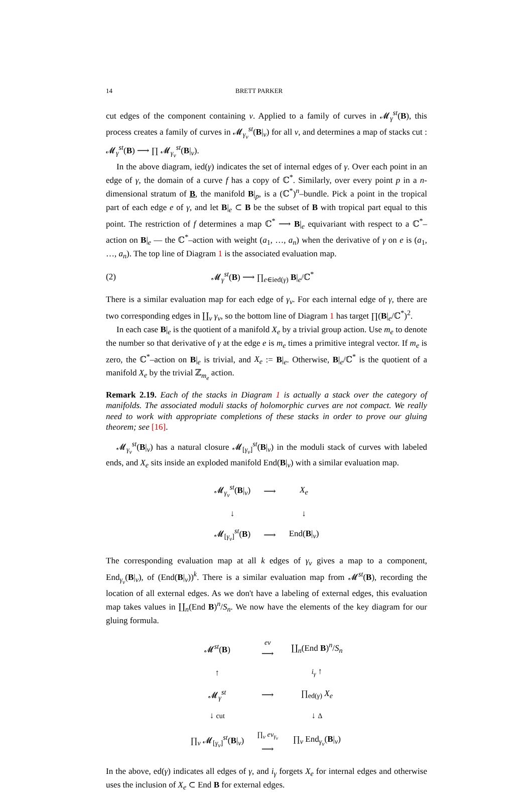14 BRETT PARKER
cut edges of the component containing v. Applied to a family of curves in 𝓜<sub>γ</sub><sup>st</sup>(B), this process creates a family of curves in 𝓜<sub>γ<sub>v</sub></sub><sup>st</sup>(B|<sub>v</sub>) for all v, and determines a map of stacks cut : 𝓜<sub>γ</sub><sup>st</sup>(B) ⟶ ∏ 𝓜<sub>γ<sub>v</sub></sub><sup>st</sup>(B|<sub>v</sub>).
In the above diagram, ied(γ) indicates the set of internal edges of γ. Over each point in an edge of γ, the domain of a curve f has a copy of ℂ<sup>*</sup>. Similarly, over every point p in a n-dimensional stratum of B, the manifold B|<sub>p</sub>, is a (ℂ<sup>*</sup>)<sup>n</sup>–bundle. Pick a point in the tropical part of each edge e of γ, and let B|<sub>e</sub> ⊂ B be the subset of B with tropical part equal to this point. The restriction of f determines a map ℂ<sup>*</sup> ⟶ B|<sub>e</sub> equivariant with respect to a ℂ<sup>*</sup>–action on B|<sub>e</sub> — the ℂ<sup>*</sup>–action with weight (a<sub>1</sub>, …, a<sub>n</sub>) when the derivative of γ on e is (a<sub>1</sub>, …, a<sub>n</sub>). The top line of Diagram 1 is the associated evaluation map.
(2) 𝓜<sub>γ</sub><sup>st</sup>(B) ⟶ ∏<sub>e∈ied(γ)</sub> B|<sub>e</sub>/ℂ<sup>*</sup>
There is a similar evaluation map for each edge of γ<sub>v</sub>. For each internal edge of γ, there are two corresponding edges in ∐<sub>v</sub> γ<sub>v</sub>, so the bottom line of Diagram 1 has target ∏(B|<sub>e</sub>/ℂ<sup>*</sup>)<sup>2</sup>.
In each case B|<sub>e</sub> is the quotient of a manifold X<sub>e</sub> by a trivial group action. Use m<sub>e</sub> to denote the number so that derivative of γ at the edge e is m<sub>e</sub> times a primitive integral vector. If m<sub>e</sub> is zero, the ℂ<sup>*</sup>–action on B|<sub>e</sub> is trivial, and X<sub>e</sub> := B|<sub>e</sub>. Otherwise, B|<sub>e</sub>/ℂ<sup>*</sup> is the quotient of a manifold X<sub>e</sub> by the trivial ℤ<sub>m<sub>e</sub></sub> action.
Remark 2.19. Each of the stacks in Diagram 1 is actually a stack over the category of manifolds. The associated moduli stacks of holomorphic curves are not compact. We really need to work with appropriate completions of these stacks in order to prove our gluing theorem; see [16].
𝓜<sub>γ<sub>v</sub></sub><sup>st</sup>(B|<sub>v</sub>) has a natural closure 𝓜<sub>[γ<sub>v</sub>]</sub><sup>st</sup>(B|<sub>v</sub>) in the moduli stack of curves with labeled ends, and X<sub>e</sub> sits inside an exploded manifold End(B|<sub>v</sub>) with a similar evaluation map.
| 𝓜<sub>γ<sub>v</sub></sub><sup>st</sup>( B /<sub>v</sub>) | ⟶ | X<sub>e</sub> |
| ↓ | | ↓ |
| 𝓜<sub>[γ<sub>v</sub>]</sub><sup>st</sup>( B ) | ⟶ | End( B /<sub>v</sub>) |
The corresponding evaluation map at all k edges of γ<sub>v</sub> gives a map to a component, End<sub>γ<sub>v</sub></sub>(B|<sub>v</sub>), of (End(B|<sub>v</sub>))<sup>k</sup>. There is a similar evaluation map from 𝓜<sup>st</sup>(B), recording the location of all external edges. As we don't have a labeling of external edges, this evaluation map takes values in ∐<sub>n</sub>(End B)<sup>n</sup>/S<sub>n</sub>. We now have the elements of the key diagram for our gluing formula.
| 𝓜<sup>st</sup>( B ) | ev ⟶ | ∐<sub>n</sub>(End B )<sup>n</sup>/ S<sub>n</sub> |
| ↑ | | i<sub>γ</sub> ↑ |
| 𝓜<sub>γ</sub><sup>st</sup> | ⟶ | ∏<sub>ed(γ)</sub> X<sub>e</sub> |
| ↓ cut | | ↓ Δ |
| ∏<sub>v</sub> 𝓜<sub>[γ<sub>v</sub>]</sub><sup>st</sup>( B /<sub>v</sub>) | ∏<sub>v</sub> ev<sub>γ<sub>v</sub></sub> ⟶ | ∏<sub>v</sub> End<sub>γ<sub>v</sub></sub>( B /<sub>v</sub>) |
In the above, ed(γ) indicates all edges of γ, and i<sub>γ</sub> forgets X<sub>e</sub> for internal edges and otherwise uses the inclusion of X<sub>e</sub> ⊂ End B for external edges.